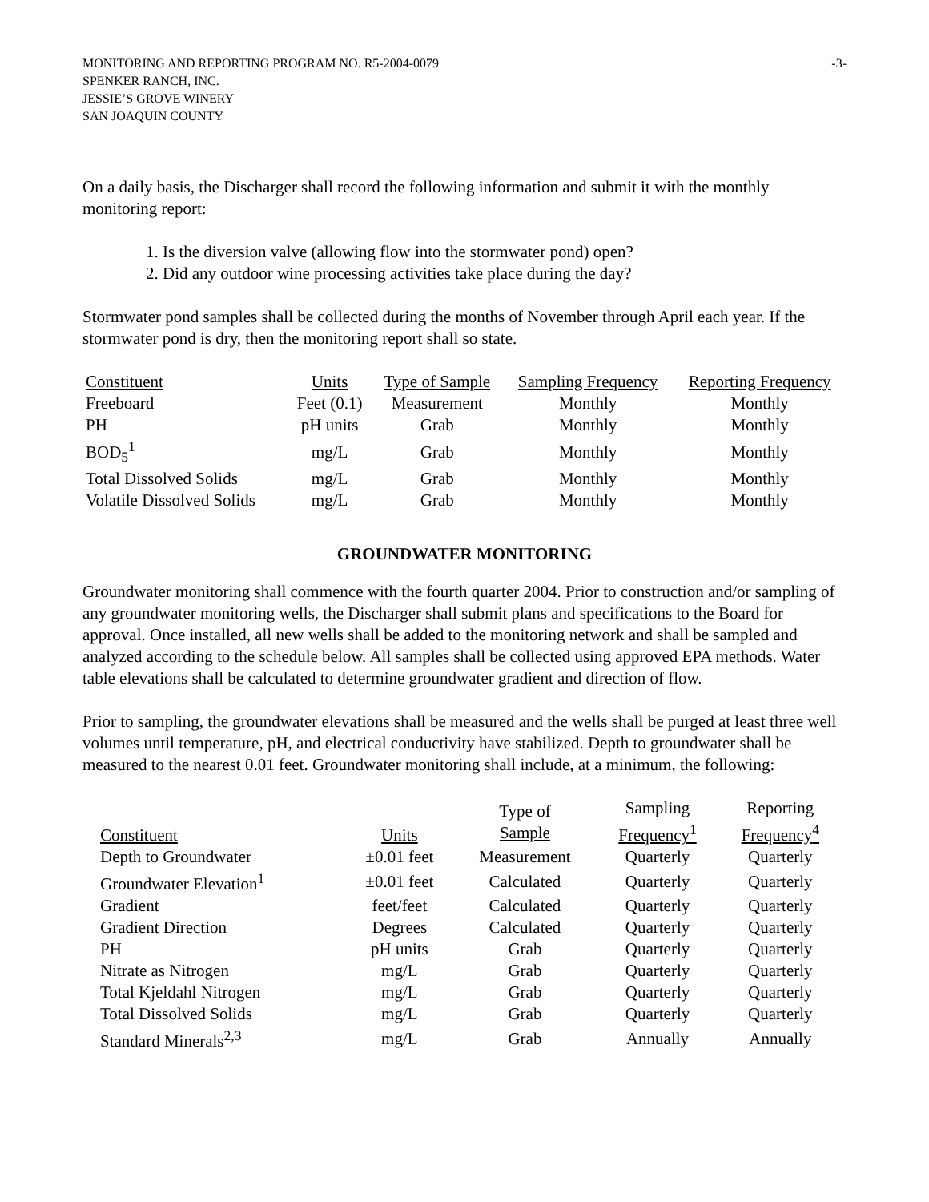MONITORING AND REPORTING PROGRAM NO. R5-2004-0079
SPENKER RANCH, INC.
JESSIE’S GROVE WINERY
SAN JOAQUIN COUNTY
-3-
On a daily basis, the Discharger shall record the following information and submit it with the monthly monitoring report:
1. Is the diversion valve (allowing flow into the stormwater pond) open?
2. Did any outdoor wine processing activities take place during the day?
Stormwater pond samples shall be collected during the months of November through April each year. If the stormwater pond is dry, then the monitoring report shall so state.
| Constituent | Units | Type of Sample | Sampling Frequency | Reporting Frequency |
| --- | --- | --- | --- | --- |
| Freeboard | Feet (0.1) | Measurement | Monthly | Monthly |
| PH | pH units | Grab | Monthly | Monthly |
| BOD<sub>5</sub><sup>1</sup> | mg/L | Grab | Monthly | Monthly |
| Total Dissolved Solids | mg/L | Grab | Monthly | Monthly |
| Volatile Dissolved Solids | mg/L | Grab | Monthly | Monthly |
GROUNDWATER MONITORING
Groundwater monitoring shall commence with the fourth quarter 2004. Prior to construction and/or sampling of any groundwater monitoring wells, the Discharger shall submit plans and specifications to the Board for approval. Once installed, all new wells shall be added to the monitoring network and shall be sampled and analyzed according to the schedule below. All samples shall be collected using approved EPA methods. Water table elevations shall be calculated to determine groundwater gradient and direction of flow.
Prior to sampling, the groundwater elevations shall be measured and the wells shall be purged at least three well volumes until temperature, pH, and electrical conductivity have stabilized. Depth to groundwater shall be measured to the nearest 0.01 feet. Groundwater monitoring shall include, at a minimum, the following:
| Constituent | Units | Type of Sample | Sampling Frequency<sup>1</sup> | Reporting Frequency<sup>4</sup> |
| --- | --- | --- | --- | --- |
| Depth to Groundwater | ±0.01 feet | Measurement | Quarterly | Quarterly |
| Groundwater Elevation<sup>1</sup> | ±0.01 feet | Calculated | Quarterly | Quarterly |
| Gradient | feet/feet | Calculated | Quarterly | Quarterly |
| Gradient Direction | Degrees | Calculated | Quarterly | Quarterly |
| PH | pH units | Grab | Quarterly | Quarterly |
| Nitrate as Nitrogen | mg/L | Grab | Quarterly | Quarterly |
| Total Kjeldahl Nitrogen | mg/L | Grab | Quarterly | Quarterly |
| Total Dissolved Solids | mg/L | Grab | Quarterly | Quarterly |
| Standard Minerals<sup>2,3</sup> | mg/L | Grab | Annually | Annually |